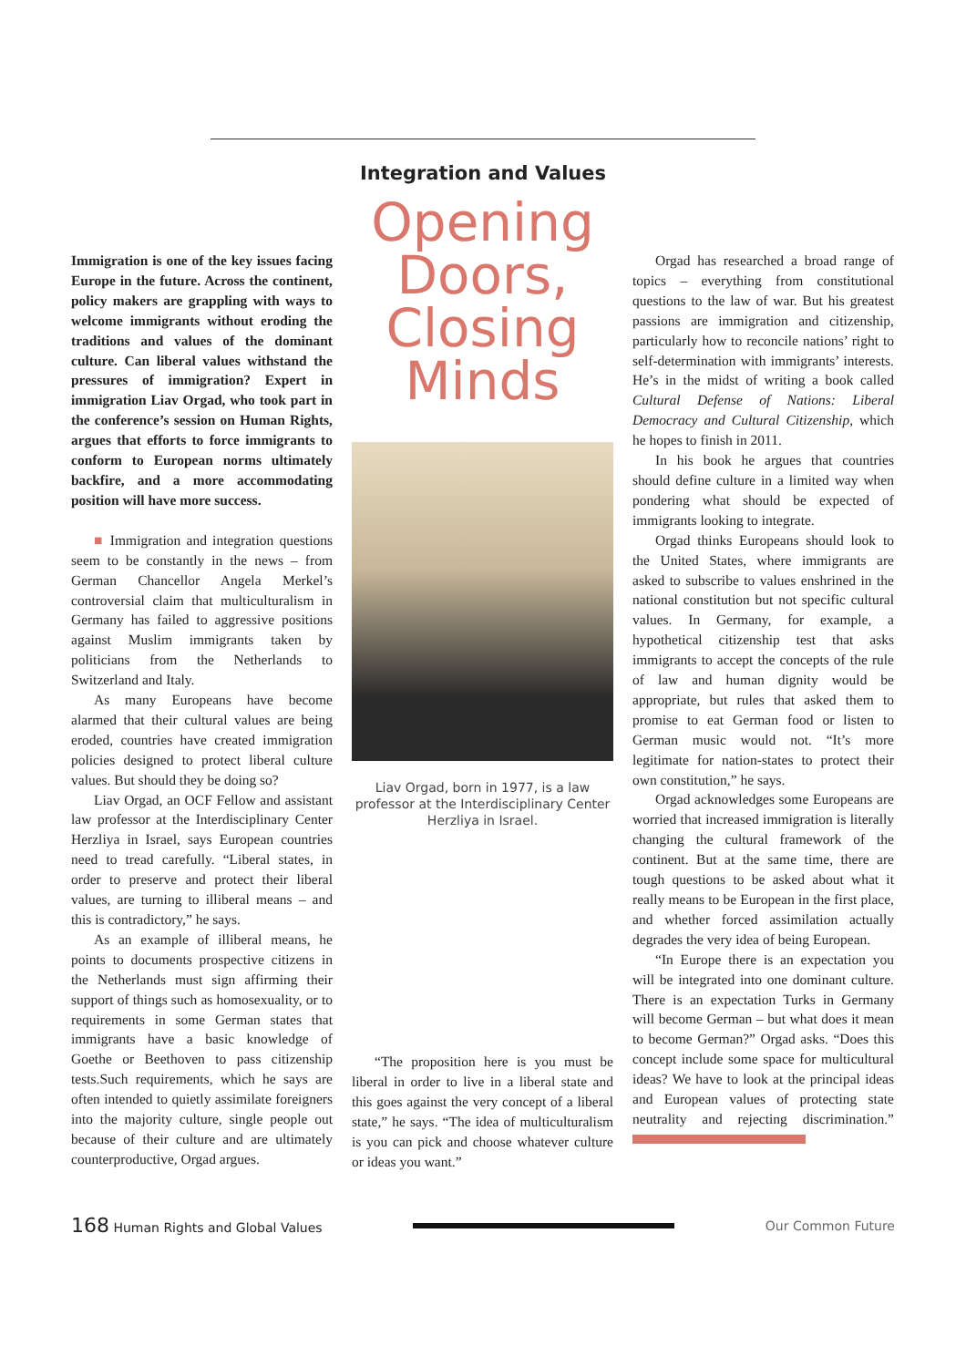Integration and Values
Immigration is one of the key issues facing Europe in the future. Across the continent, policy makers are grappling with ways to welcome immigrants without eroding the traditions and values of the dominant culture. Can liberal values withstand the pressures of immigration? Expert in immigration Liav Orgad, who took part in the conference’s session on Human Rights, argues that efforts to force immigrants to conform to European norms ultimately backfire, and a more accommodating position will have more success.
■ Immigration and integration questions seem to be constantly in the news – from German Chancellor Angela Merkel’s controversial claim that multiculturalism in Germany has failed to aggressive positions against Muslim immigrants taken by politicians from the Netherlands to Switzerland and Italy.
As many Europeans have become alarmed that their cultural values are being eroded, countries have created immigration policies designed to protect liberal culture values. But should they be doing so?
Liav Orgad, an OCF Fellow and assistant law professor at the Interdisciplinary Center Herzliya in Israel, says European countries need to tread carefully. “Liberal states, in order to preserve and protect their liberal values, are turning to illiberal means – and this is contradictory,” he says.
As an example of illiberal means, he points to documents prospective citizens in the Netherlands must sign affirming their support of things such as homosexuality, or to requirements in some German states that immigrants have a basic knowledge of Goethe or Beethoven to pass citizenship tests.Such requirements, which he says are often intended to quietly assimilate foreigners into the majority culture, single people out because of their culture and are ultimately counterproductive, Orgad argues.
Opening Doors, Closing Minds
Liav Orgad, born in 1977, is a law professor at the Interdisciplinary Center Herzliya in Israel.
“The proposition here is you must be liberal in order to live in a liberal state and this goes against the very concept of a liberal state,” he says. “The idea of multiculturalism is you can pick and choose whatever culture or ideas you want.”
Orgad has researched a broad range of topics – everything from constitutional questions to the law of war. But his greatest passions are immigration and citizenship, particularly how to reconcile nations’ right to self-determination with immigrants’ interests. He’s in the midst of writing a book called Cultural Defense of Nations: Liberal Democracy and Cultural Citizenship, which he hopes to finish in 2011.
In his book he argues that countries should define culture in a limited way when pondering what should be expected of immigrants looking to integrate.
Orgad thinks Europeans should look to the United States, where immigrants are asked to subscribe to values enshrined in the national constitution but not specific cultural values. In Germany, for example, a hypothetical citizenship test that asks immigrants to accept the concepts of the rule of law and human dignity would be appropriate, but rules that asked them to promise to eat German food or listen to German music would not. “It’s more legitimate for nation-states to protect their own constitution,” he says.
Orgad acknowledges some Europeans are worried that increased immigration is literally changing the cultural framework of the continent. But at the same time, there are tough questions to be asked about what it really means to be European in the first place, and whether forced assimilation actually degrades the very idea of being European.
“In Europe there is an expectation you will be integrated into one dominant culture. There is an expectation Turks in Germany will become German – but what does it mean to become German?” Orgad asks. “Does this concept include some space for multicultural ideas? We have to look at the principal ideas and European values of protecting state neutrality and rejecting discrimination.”
168 Human Rights and Global Values
Our Common Future